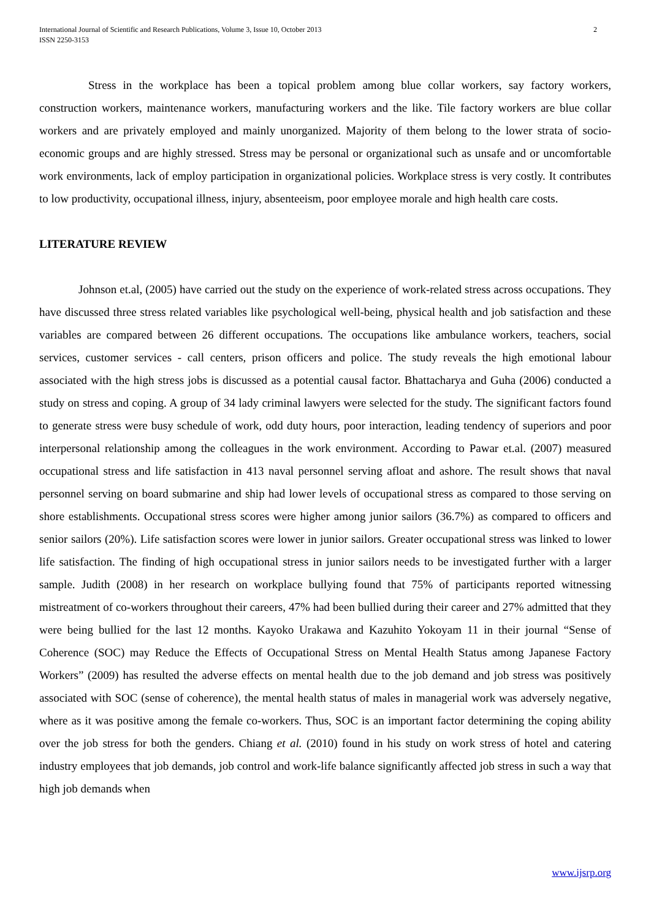International Journal of Scientific and Research Publications, Volume 3, Issue 10, October 2013
ISSN 2250-3153
2
Stress in the workplace has been a topical problem among blue collar workers, say factory workers, construction workers, maintenance workers, manufacturing workers and the like. Tile factory workers are blue collar workers and are privately employed and mainly unorganized. Majority of them belong to the lower strata of socio-economic groups and are highly stressed. Stress may be personal or organizational such as unsafe and or uncomfortable work environments, lack of employ participation in organizational policies. Workplace stress is very costly. It contributes to low productivity, occupational illness, injury, absenteeism, poor employee morale and high health care costs.
LITERATURE REVIEW
Johnson et.al, (2005) have carried out the study on the experience of work-related stress across occupations. They have discussed three stress related variables like psychological well-being, physical health and job satisfaction and these variables are compared between 26 different occupations. The occupations like ambulance workers, teachers, social services, customer services - call centers, prison officers and police. The study reveals the high emotional labour associated with the high stress jobs is discussed as a potential causal factor. Bhattacharya and Guha (2006) conducted a study on stress and coping. A group of 34 lady criminal lawyers were selected for the study. The significant factors found to generate stress were busy schedule of work, odd duty hours, poor interaction, leading tendency of superiors and poor interpersonal relationship among the colleagues in the work environment. According to Pawar et.al. (2007) measured occupational stress and life satisfaction in 413 naval personnel serving afloat and ashore. The result shows that naval personnel serving on board submarine and ship had lower levels of occupational stress as compared to those serving on shore establishments. Occupational stress scores were higher among junior sailors (36.7%) as compared to officers and senior sailors (20%). Life satisfaction scores were lower in junior sailors. Greater occupational stress was linked to lower life satisfaction. The finding of high occupational stress in junior sailors needs to be investigated further with a larger sample. Judith (2008) in her research on workplace bullying found that 75% of participants reported witnessing mistreatment of co-workers throughout their careers, 47% had been bullied during their career and 27% admitted that they were being bullied for the last 12 months. Kayoko Urakawa and Kazuhito Yokoyam 11 in their journal “Sense of Coherence (SOC) may Reduce the Effects of Occupational Stress on Mental Health Status among Japanese Factory Workers” (2009) has resulted the adverse effects on mental health due to the job demand and job stress was positively associated with SOC (sense of coherence), the mental health status of males in managerial work was adversely negative, where as it was positive among the female co-workers. Thus, SOC is an important factor determining the coping ability over the job stress for both the genders. Chiang et al. (2010) found in his study on work stress of hotel and catering industry employees that job demands, job control and work-life balance significantly affected job stress in such a way that high job demands when
www.ijsrp.org